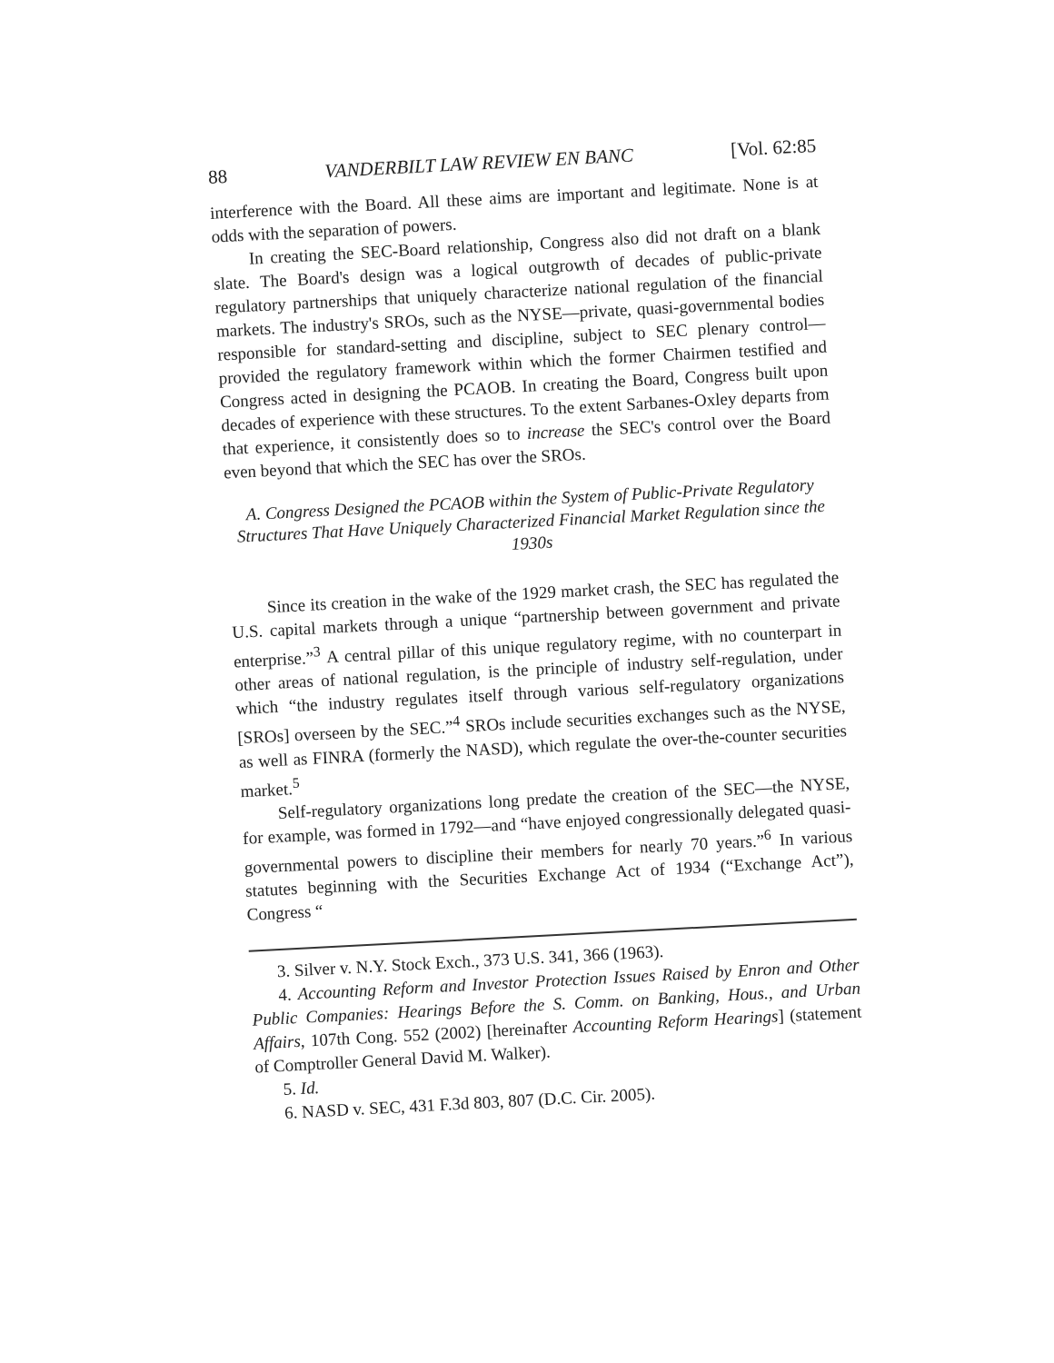88 VANDERBILT LAW REVIEW EN BANC [Vol. 62:85
interference with the Board. All these aims are important and legitimate. None is at odds with the separation of powers.
In creating the SEC-Board relationship, Congress also did not draft on a blank slate. The Board's design was a logical outgrowth of decades of public-private regulatory partnerships that uniquely characterize national regulation of the financial markets. The industry's SROs, such as the NYSE—private, quasi-governmental bodies responsible for standard-setting and discipline, subject to SEC plenary control—provided the regulatory framework within which the former Chairmen testified and Congress acted in designing the PCAOB. In creating the Board, Congress built upon decades of experience with these structures. To the extent Sarbanes-Oxley departs from that experience, it consistently does so to increase the SEC's control over the Board even beyond that which the SEC has over the SROs.
A. Congress Designed the PCAOB within the System of Public-Private Regulatory Structures That Have Uniquely Characterized Financial Market Regulation since the 1930s
Since its creation in the wake of the 1929 market crash, the SEC has regulated the U.S. capital markets through a unique “partnership between government and private enterprise.”<sup>3</sup> A central pillar of this unique regulatory regime, with no counterpart in other areas of national regulation, is the principle of industry self-regulation, under which “the industry regulates itself through various self-regulatory organizations [SROs] overseen by the SEC.”<sup>4</sup> SROs include securities exchanges such as the NYSE, as well as FINRA (formerly the NASD), which regulate the over-the-counter securities market.<sup>5</sup>
Self-regulatory organizations long predate the creation of the SEC—the NYSE, for example, was formed in 1792—and “have enjoyed congressionally delegated quasi-governmental powers to discipline their members for nearly 70 years.”<sup>6</sup> In various statutes beginning with the Securities Exchange Act of 1934 (“Exchange Act”), Congress “
3. Silver v. N.Y. Stock Exch., 373 U.S. 341, 366 (1963).
4. Accounting Reform and Investor Protection Issues Raised by Enron and Other Public Companies: Hearings Before the S. Comm. on Banking, Hous., and Urban Affairs, 107th Cong. 552 (2002) [hereinafter Accounting Reform Hearings] (statement of Comptroller General David M. Walker).
5. Id.
6. NASD v. SEC, 431 F.3d 803, 807 (D.C. Cir. 2005).